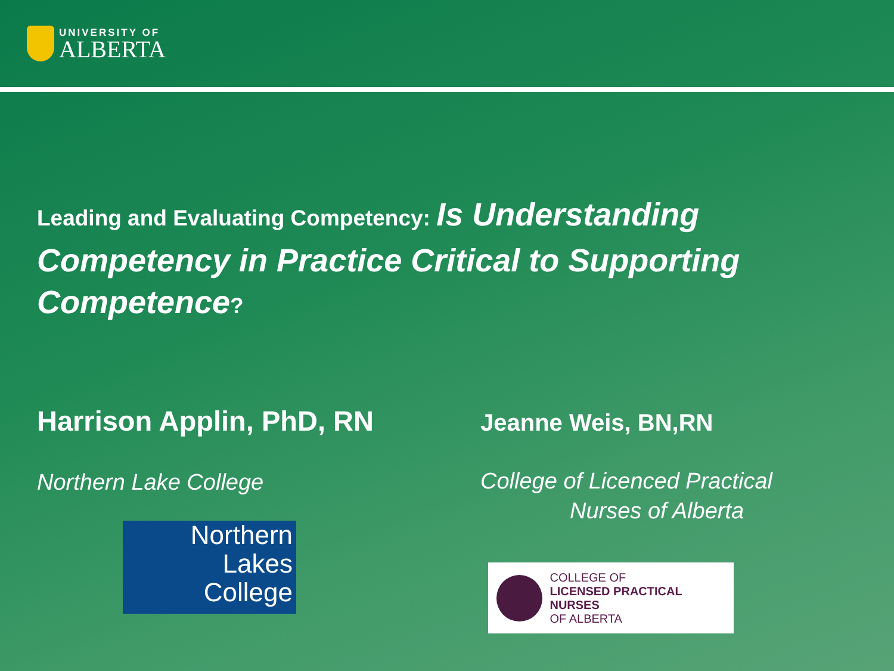UNIVERSITY OF
ALBERTA
Leading and Evaluating Competency: Is Understanding Competency in Practice Critical to Supporting Competence?
Harrison Applin, PhD, RN
Northern Lake College
Northern
Lakes
College
Jeanne Weis, BN,RN
College of Licenced Practical
Nurses of Alberta
COLLEGE OF
LICENSED PRACTICAL NURSES
OF ALBERTA